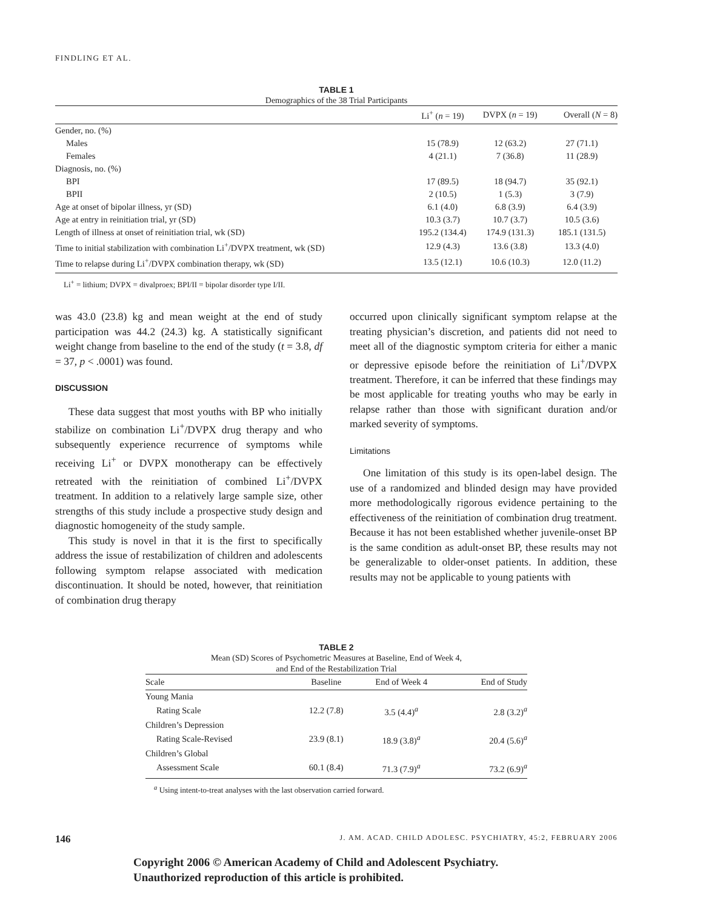FINDLING ET AL.
TABLE 1
Demographics of the 38 Trial Participants
| | Li<sup>+</sup> ( n = 19) | DVPX ( n = 19) | Overall ( N = 8) |
| --- | --- | --- | --- |
| Gender, no. (%) | | | |
| Males | 15 (78.9) | 12 (63.2) | 27 (71.1) |
| Females | 4 (21.1) | 7 (36.8) | 11 (28.9) |
| Diagnosis, no. (%) | | | |
| BPI | 17 (89.5) | 18 (94.7) | 35 (92.1) |
| BPII | 2 (10.5) | 1 (5.3) | 3 (7.9) |
| Age at onset of bipolar illness, yr (SD) | 6.1 (4.0) | 6.8 (3.9) | 6.4 (3.9) |
| Age at entry in reinitiation trial, yr (SD) | 10.3 (3.7) | 10.7 (3.7) | 10.5 (3.6) |
| Length of illness at onset of reinitiation trial, wk (SD) | 195.2 (134.4) | 174.9 (131.3) | 185.1 (131.5) |
| Time to initial stabilization with combination Li<sup>+</sup>/DVPX treatment, wk (SD) | 12.9 (4.3) | 13.6 (3.8) | 13.3 (4.0) |
| Time to relapse during Li<sup>+</sup>/DVPX combination therapy, wk (SD) | 13.5 (12.1) | 10.6 (10.3) | 12.0 (11.2) |
Li<sup>+</sup> = lithium; DVPX = divalproex; BPI/II = bipolar disorder type I/II.
was 43.0 (23.8) kg and mean weight at the end of study participation was 44.2 (24.3) kg. A statistically significant weight change from baseline to the end of the study (t = 3.8, df = 37, p < .0001) was found.
DISCUSSION
These data suggest that most youths with BP who initially stabilize on combination Li<sup>+</sup>/DVPX drug therapy and who subsequently experience recurrence of symptoms while receiving Li<sup>+</sup> or DVPX monotherapy can be effectively retreated with the reinitiation of combined Li<sup>+</sup>/DVPX treatment. In addition to a relatively large sample size, other strengths of this study include a prospective study design and diagnostic homogeneity of the study sample.
This study is novel in that it is the first to specifically address the issue of restabilization of children and adolescents following symptom relapse associated with medication discontinuation. It should be noted, however, that reinitiation of combination drug therapy
occurred upon clinically significant symptom relapse at the treating physician’s discretion, and patients did not need to meet all of the diagnostic symptom criteria for either a manic or depressive episode before the reinitiation of Li<sup>+</sup>/DVPX treatment. Therefore, it can be inferred that these findings may be most applicable for treating youths who may be early in relapse rather than those with significant duration and/or marked severity of symptoms.
Limitations
One limitation of this study is its open-label design. The use of a randomized and blinded design may have provided more methodologically rigorous evidence pertaining to the effectiveness of the reinitiation of combination drug treatment. Because it has not been established whether juvenile-onset BP is the same condition as adult-onset BP, these results may not be generalizable to older-onset patients. In addition, these results may not be applicable to young patients with
TABLE 2
Mean (SD) Scores of Psychometric Measures at Baseline, End of Week 4,
and End of the Restabilization Trial
| Scale | Baseline | End of Week 4 | End of Study |
| --- | --- | --- | --- |
| Young Mania | | | |
| Rating Scale | 12.2 (7.8) | 3.5 (4.4)<sup>a</sup> | 2.8 (3.2)<sup>a</sup> |
| Children’s Depression | | | |
| Rating Scale-Revised | 23.9 (8.1) | 18.9 (3.8)<sup>a</sup> | 20.4 (5.6)<sup>a</sup> |
| Children’s Global | | | |
| Assessment Scale | 60.1 (8.4) | 71.3 (7.9)<sup>a</sup> | 73.2 (6.9)<sup>a</sup> |
<sup>a</sup> Using intent-to-treat analyses with the last observation carried forward.
146 J. AM. ACAD. CHILD ADOLESC. PSYCHIATRY, 45:2, FEBRUARY 2006
Copyright 2006 © American Academy of Child and Adolescent Psychiatry.
Unauthorized reproduction of this article is prohibited.